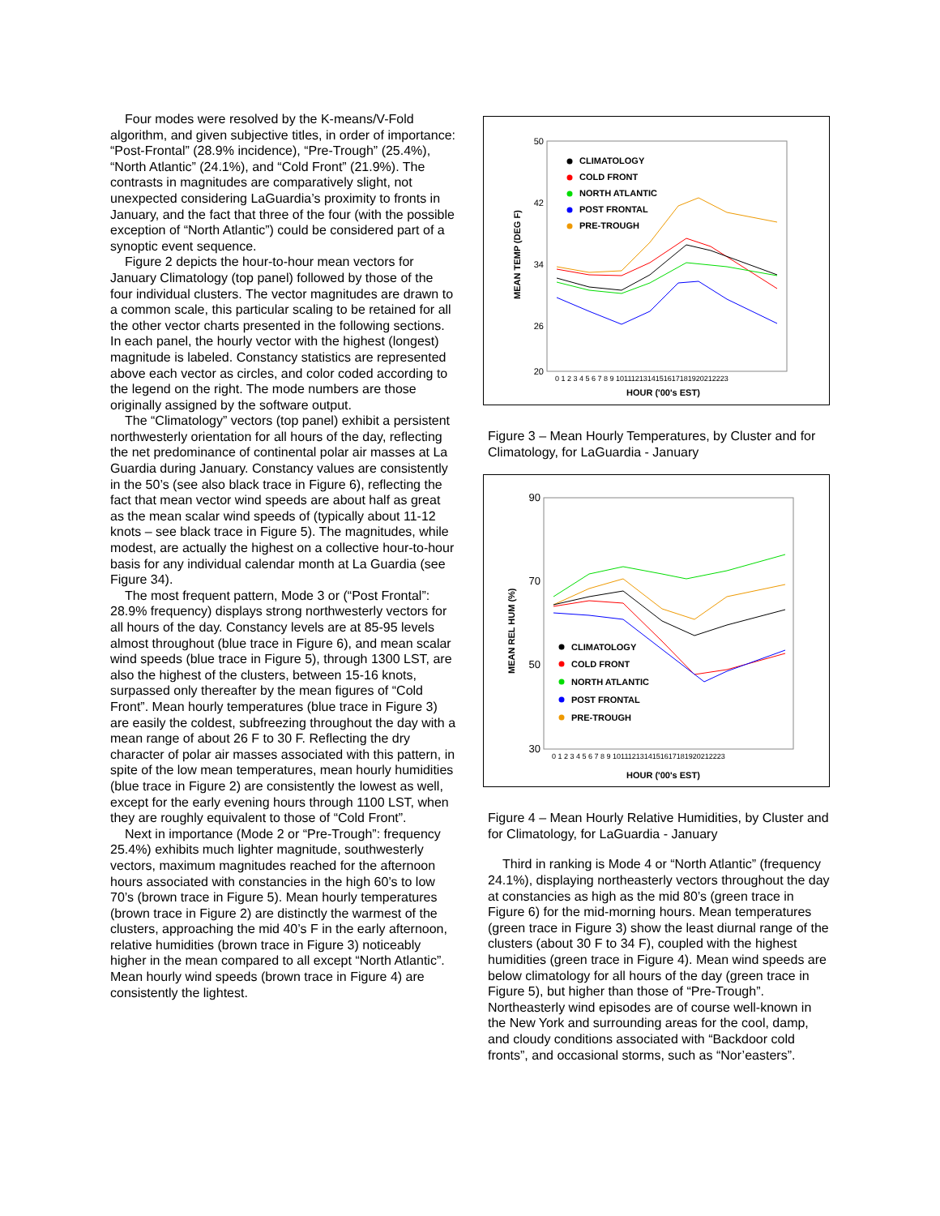Four modes were resolved by the K-means/V-Fold algorithm, and given subjective titles, in order of importance: “Post-Frontal” (28.9% incidence), “Pre-Trough” (25.4%), “North Atlantic” (24.1%), and “Cold Front” (21.9%). The contrasts in magnitudes are comparatively slight, not unexpected considering LaGuardia’s proximity to fronts in January, and the fact that three of the four (with the possible exception of “North Atlantic”) could be considered part of a synoptic event sequence.
Figure 2 depicts the hour-to-hour mean vectors for January Climatology (top panel) followed by those of the four individual clusters. The vector magnitudes are drawn to a common scale, this particular scaling to be retained for all the other vector charts presented in the following sections. In each panel, the hourly vector with the highest (longest) magnitude is labeled. Constancy statistics are represented above each vector as circles, and color coded according to the legend on the right. The mode numbers are those originally assigned by the software output.
The “Climatology” vectors (top panel) exhibit a persistent northwesterly orientation for all hours of the day, reflecting the net predominance of continental polar air masses at La Guardia during January. Constancy values are consistently in the 50’s (see also black trace in Figure 6), reflecting the fact that mean vector wind speeds are about half as great as the mean scalar wind speeds of (typically about 11-12 knots – see black trace in Figure 5). The magnitudes, while modest, are actually the highest on a collective hour-to-hour basis for any individual calendar month at La Guardia (see Figure 34).
The most frequent pattern, Mode 3 or (“Post Frontal”: 28.9% frequency) displays strong northwesterly vectors for all hours of the day. Constancy levels are at 85-95 levels almost throughout (blue trace in Figure 6), and mean scalar wind speeds (blue trace in Figure 5), through 1300 LST, are also the highest of the clusters, between 15-16 knots, surpassed only thereafter by the mean figures of “Cold Front”. Mean hourly temperatures (blue trace in Figure 3) are easily the coldest, subfreezing throughout the day with a mean range of about 26 F to 30 F. Reflecting the dry character of polar air masses associated with this pattern, in spite of the low mean temperatures, mean hourly humidities (blue trace in Figure 2) are consistently the lowest as well, except for the early evening hours through 1100 LST, when they are roughly equivalent to those of “Cold Front”.
Next in importance (Mode 2 or “Pre-Trough”: frequency 25.4%) exhibits much lighter magnitude, southwesterly vectors, maximum magnitudes reached for the afternoon hours associated with constancies in the high 60’s to low 70’s (brown trace in Figure 5). Mean hourly temperatures (brown trace in Figure 2) are distinctly the warmest of the clusters, approaching the mid 40’s F in the early afternoon, relative humidities (brown trace in Figure 3) noticeably higher in the mean compared to all except “North Atlantic”. Mean hourly wind speeds (brown trace in Figure 4) are consistently the lightest.
50
42
34
26
20
MEAN TEMP (DEG F)
HOUR ('00's EST)
0 1 2 3 4 5 6 7 8 9 1011121314151617181920212223
CLIMATOLOGY
COLD FRONT
NORTH ATLANTIC
POST FRONTAL
PRE-TROUGH
Figure 3 – Mean Hourly Temperatures, by Cluster and for Climatology, for LaGuardia - January
90
70
50
30
MEAN REL HUM (%)
HOUR ('00's EST)
0 1 2 3 4 5 6 7 8 9 1011121314151617181920212223
CLIMATOLOGY
COLD FRONT
NORTH ATLANTIC
POST FRONTAL
PRE-TROUGH
Figure 4 – Mean Hourly Relative Humidities, by Cluster and for Climatology, for LaGuardia - January
Third in ranking is Mode 4 or “North Atlantic” (frequency 24.1%), displaying northeasterly vectors throughout the day at constancies as high as the mid 80’s (green trace in Figure 6) for the mid-morning hours. Mean temperatures (green trace in Figure 3) show the least diurnal range of the clusters (about 30 F to 34 F), coupled with the highest humidities (green trace in Figure 4). Mean wind speeds are below climatology for all hours of the day (green trace in Figure 5), but higher than those of “Pre-Trough”. Northeasterly wind episodes are of course well-known in the New York and surrounding areas for the cool, damp, and cloudy conditions associated with “Backdoor cold fronts”, and occasional storms, such as “Nor’easters”.